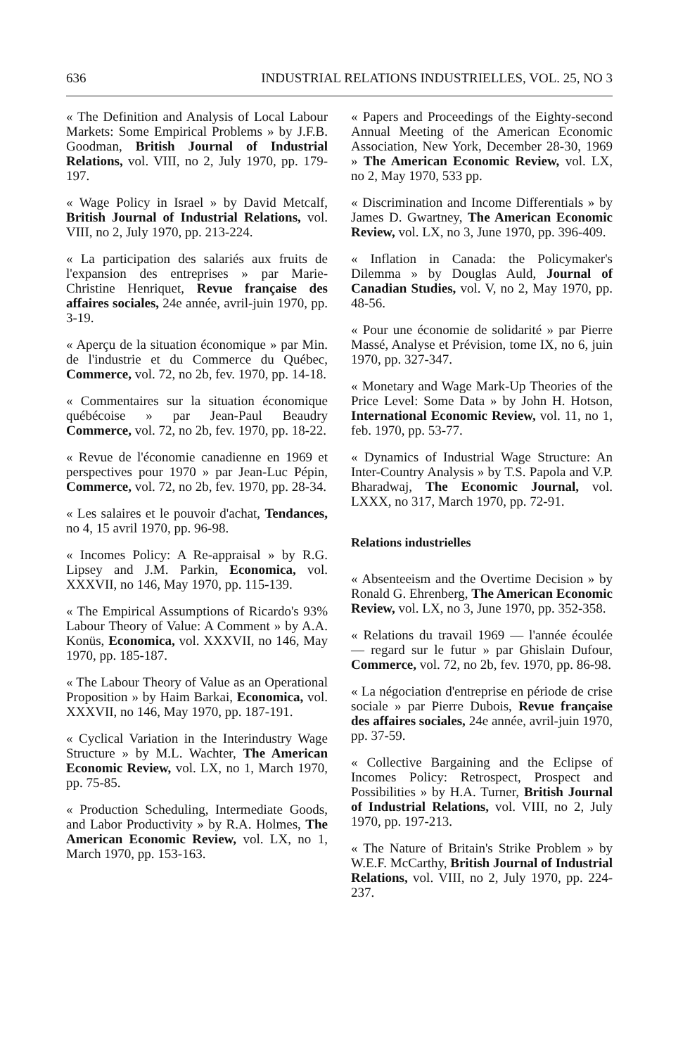636 INDUSTRIAL RELATIONS INDUSTRIELLES, VOL. 25, NO 3
« The Definition and Analysis of Local Labour Markets: Some Empirical Problems » by J.F.B. Goodman, British Journal of Industrial Relations, vol. VIII, no 2, July 1970, pp. 179-197.
« Wage Policy in Israel » by David Metcalf, British Journal of Industrial Relations, vol. VIII, no 2, July 1970, pp. 213-224.
« La participation des salariés aux fruits de l'expansion des entreprises » par Marie-Christine Henriquet, Revue française des affaires sociales, 24e année, avril-juin 1970, pp. 3-19.
« Aperçu de la situation économique » par Min. de l'industrie et du Commerce du Québec, Commerce, vol. 72, no 2b, fev. 1970, pp. 14-18.
« Commentaires sur la situation économique québécoise » par Jean-Paul Beaudry Commerce, vol. 72, no 2b, fev. 1970, pp. 18-22.
« Revue de l'économie canadienne en 1969 et perspectives pour 1970 » par Jean-Luc Pépin, Commerce, vol. 72, no 2b, fev. 1970, pp. 28-34.
« Les salaires et le pouvoir d'achat, Tendances, no 4, 15 avril 1970, pp. 96-98.
« Incomes Policy: A Re-appraisal » by R.G. Lipsey and J.M. Parkin, Economica, vol. XXXVII, no 146, May 1970, pp. 115-139.
« The Empirical Assumptions of Ricardo's 93% Labour Theory of Value: A Comment » by A.A. Konüs, Economica, vol. XXXVII, no 146, May 1970, pp. 185-187.
« The Labour Theory of Value as an Operational Proposition » by Haim Barkai, Economica, vol. XXXVII, no 146, May 1970, pp. 187-191.
« Cyclical Variation in the Interindustry Wage Structure » by M.L. Wachter, The American Economic Review, vol. LX, no 1, March 1970, pp. 75-85.
« Production Scheduling, Intermediate Goods, and Labor Productivity » by R.A. Holmes, The American Economic Review, vol. LX, no 1, March 1970, pp. 153-163.
« Papers and Proceedings of the Eighty-second Annual Meeting of the American Economic Association, New York, December 28-30, 1969 » The American Economic Review, vol. LX, no 2, May 1970, 533 pp.
« Discrimination and Income Differentials » by James D. Gwartney, The American Economic Review, vol. LX, no 3, June 1970, pp. 396-409.
« Inflation in Canada: the Policymaker's Dilemma » by Douglas Auld, Journal of Canadian Studies, vol. V, no 2, May 1970, pp. 48-56.
« Pour une économie de solidarité » par Pierre Massé, Analyse et Prévision, tome IX, no 6, juin 1970, pp. 327-347.
« Monetary and Wage Mark-Up Theories of the Price Level: Some Data » by John H. Hotson, International Economic Review, vol. 11, no 1, feb. 1970, pp. 53-77.
« Dynamics of Industrial Wage Structure: An Inter-Country Analysis » by T.S. Papola and V.P. Bharadwaj, The Economic Journal, vol. LXXX, no 317, March 1970, pp. 72-91.
Relations industrielles
« Absenteeism and the Overtime Decision » by Ronald G. Ehrenberg, The American Economic Review, vol. LX, no 3, June 1970, pp. 352-358.
« Relations du travail 1969 — l'année écoulée — regard sur le futur » par Ghislain Dufour, Commerce, vol. 72, no 2b, fev. 1970, pp. 86-98.
« La négociation d'entreprise en période de crise sociale » par Pierre Dubois, Revue française des affaires sociales, 24e année, avril-juin 1970, pp. 37-59.
« Collective Bargaining and the Eclipse of Incomes Policy: Retrospect, Prospect and Possibilities » by H.A. Turner, British Journal of Industrial Relations, vol. VIII, no 2, July 1970, pp. 197-213.
« The Nature of Britain's Strike Problem » by W.E.F. McCarthy, British Journal of Industrial Relations, vol. VIII, no 2, July 1970, pp. 224-237.